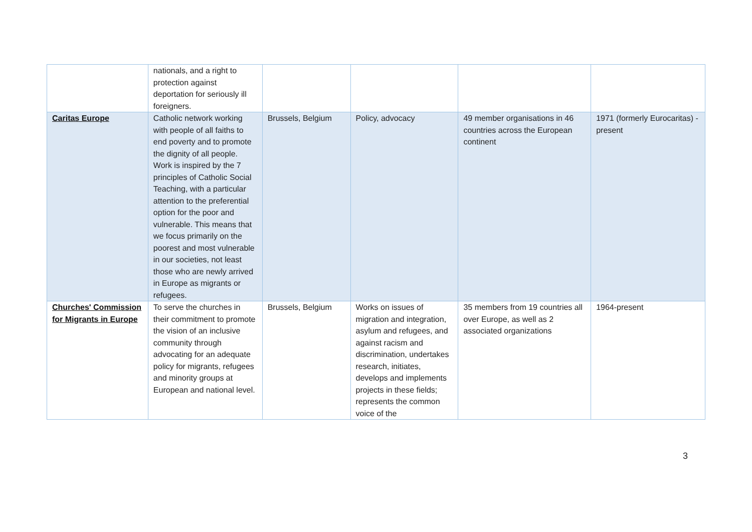| | nationals, and a right to protection against deportation for seriously ill foreigners. | | | | |
| Caritas Europe | Catholic network working with people of all faiths to end poverty and to promote the dignity of all people. Work is inspired by the 7 principles of Catholic Social Teaching, with a particular attention to the preferential option for the poor and vulnerable. This means that we focus primarily on the poorest and most vulnerable in our societies, not least those who are newly arrived in Europe as migrants or refugees. | Brussels, Belgium | Policy, advocacy | 49 member organisations in 46 countries across the European continent | 1971 (formerly Eurocaritas) -present |
| Churches' Commission for Migrants in Europe | To serve the churches in their commitment to promote the vision of an inclusive community through advocating for an adequate policy for migrants, refugees and minority groups at European and national level. | Brussels, Belgium | Works on issues of migration and integration, asylum and refugees, and against racism and discrimination, undertakes research, initiates, develops and implements projects in these fields; represents the common voice of the | 35 members from 19 countries all over Europe, as well as 2 associated organizations | 1964-present |
3